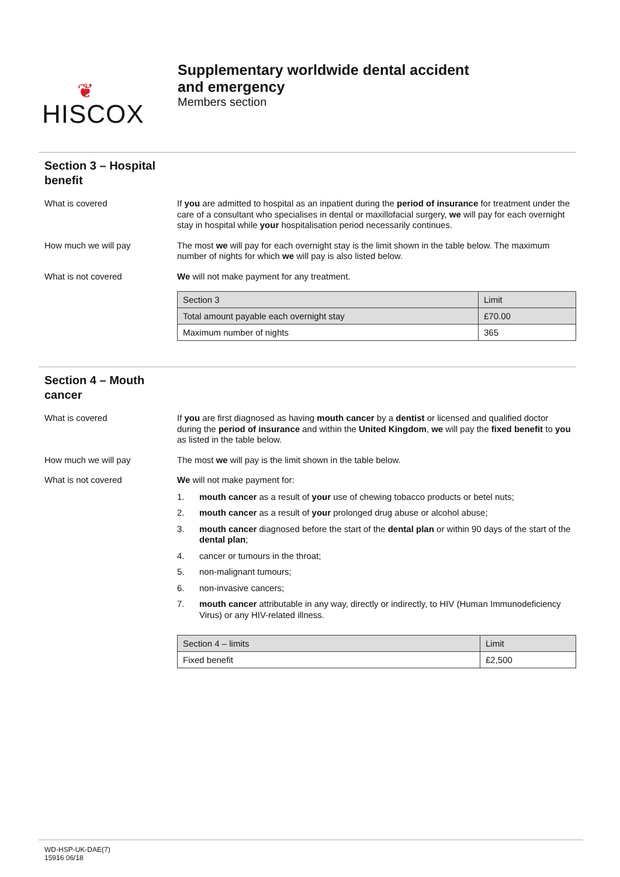❦
HISCOX
Supplementary worldwide dental accident
and emergency
Members section
Section 3 – Hospital benefit
What is covered If you are admitted to hospital as an inpatient during the period of insurance for treatment under the care of a consultant who specialises in dental or maxillofacial surgery, we will pay for each overnight stay in hospital while your hospitalisation period necessarily continues.
How much we will pay The most we will pay for each overnight stay is the limit shown in the table below. The maximum number of nights for which we will pay is also listed below.
What is not covered We will not make payment for any treatment.
| Section 3 | Limit |
| Total amount payable each overnight stay | £70.00 |
| Maximum number of nights | 365 |
Section 4 – Mouth cancer
What is covered If you are first diagnosed as having mouth cancer by a dentist or licensed and qualified doctor during the period of insurance and within the United Kingdom, we will pay the fixed benefit to you as listed in the table below.
How much we will pay The most we will pay is the limit shown in the table below.
What is not covered We will not make payment for:
1. mouth cancer as a result of your use of chewing tobacco products or betel nuts;
2. mouth cancer as a result of your prolonged drug abuse or alcohol abuse;
3. mouth cancer diagnosed before the start of the dental plan or within 90 days of the start of the dental plan;
4. cancer or tumours in the throat;
5. non-malignant tumours;
6. non-invasive cancers;
7. mouth cancer attributable in any way, directly or indirectly, to HIV (Human Immunodeficiency Virus) or any HIV-related illness.
| Section 4 – limits | Limit |
| Fixed benefit | £2,500 |
WD-HSP-UK-DAE(7)
15916 06/18